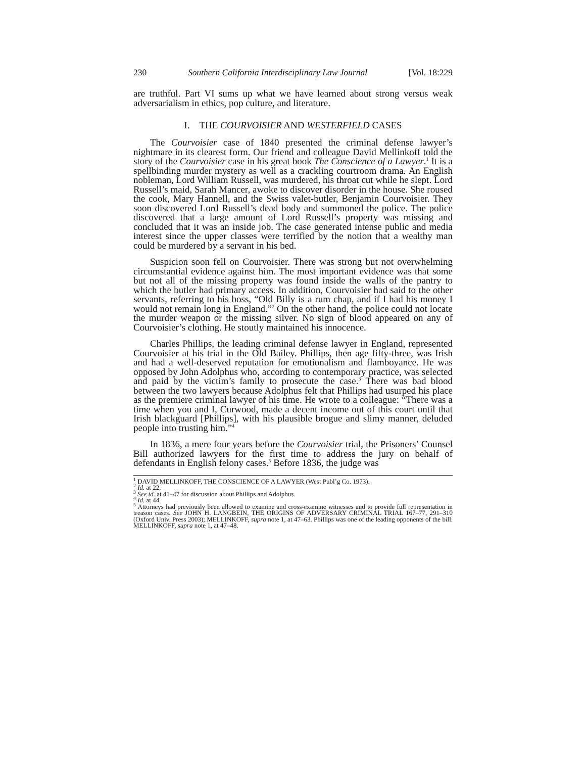230 Southern California Interdisciplinary Law Journal [Vol. 18:229
are truthful. Part VI sums up what we have learned about strong versus weak adversarialism in ethics, pop culture, and literature.
I. THE COURVOISIER AND WESTERFIELD CASES
The Courvoisier case of 1840 presented the criminal defense lawyer’s nightmare in its clearest form. Our friend and colleague David Mellinkoff told the story of the Courvoisier case in his great book The Conscience of a Lawyer.<sup>1</sup> It is a spellbinding murder mystery as well as a crackling courtroom drama. An English nobleman, Lord William Russell, was murdered, his throat cut while he slept. Lord Russell’s maid, Sarah Mancer, awoke to discover disorder in the house. She roused the cook, Mary Hannell, and the Swiss valet-butler, Benjamin Courvoisier. They soon discovered Lord Russell’s dead body and summoned the police. The police discovered that a large amount of Lord Russell’s property was missing and concluded that it was an inside job. The case generated intense public and media interest since the upper classes were terrified by the notion that a wealthy man could be murdered by a servant in his bed.
Suspicion soon fell on Courvoisier. There was strong but not overwhelming circumstantial evidence against him. The most important evidence was that some but not all of the missing property was found inside the walls of the pantry to which the butler had primary access. In addition, Courvoisier had said to the other servants, referring to his boss, “Old Billy is a rum chap, and if I had his money I would not remain long in England.”<sup>2</sup> On the other hand, the police could not locate the murder weapon or the missing silver. No sign of blood appeared on any of Courvoisier’s clothing. He stoutly maintained his innocence.
Charles Phillips, the leading criminal defense lawyer in England, represented Courvoisier at his trial in the Old Bailey. Phillips, then age fifty-three, was Irish and had a well-deserved reputation for emotionalism and flamboyance. He was opposed by John Adolphus who, according to contemporary practice, was selected and paid by the victim’s family to prosecute the case.<sup>3</sup> There was bad blood between the two lawyers because Adolphus felt that Phillips had usurped his place as the premiere criminal lawyer of his time. He wrote to a colleague: “There was a time when you and I, Curwood, made a decent income out of this court until that Irish blackguard [Phillips], with his plausible brogue and slimy manner, deluded people into trusting him.”<sup>4</sup>
In 1836, a mere four years before the Courvoisier trial, the Prisoners’ Counsel Bill authorized lawyers for the first time to address the jury on behalf of defendants in English felony cases.<sup>5</sup> Before 1836, the judge was
<sup>1</sup> DAVID MELLINKOFF, THE CONSCIENCE OF A LAWYER (West Publ’g Co. 1973).
<sup>2</sup> Id. at 22.
<sup>3</sup> See id. at 41–47 for discussion about Phillips and Adolphus.
<sup>4</sup> Id. at 44.
<sup>5</sup> Attorneys had previously been allowed to examine and cross-examine witnesses and to provide full representation in treason cases. See JOHN H. LANGBEIN, THE ORIGINS OF ADVERSARY CRIMINAL TRIAL 167–77, 291–310 (Oxford Univ. Press 2003); MELLINKOFF, supra note 1, at 47–63. Phillips was one of the leading opponents of the bill. MELLINKOFF, supra note 1, at 47–48.